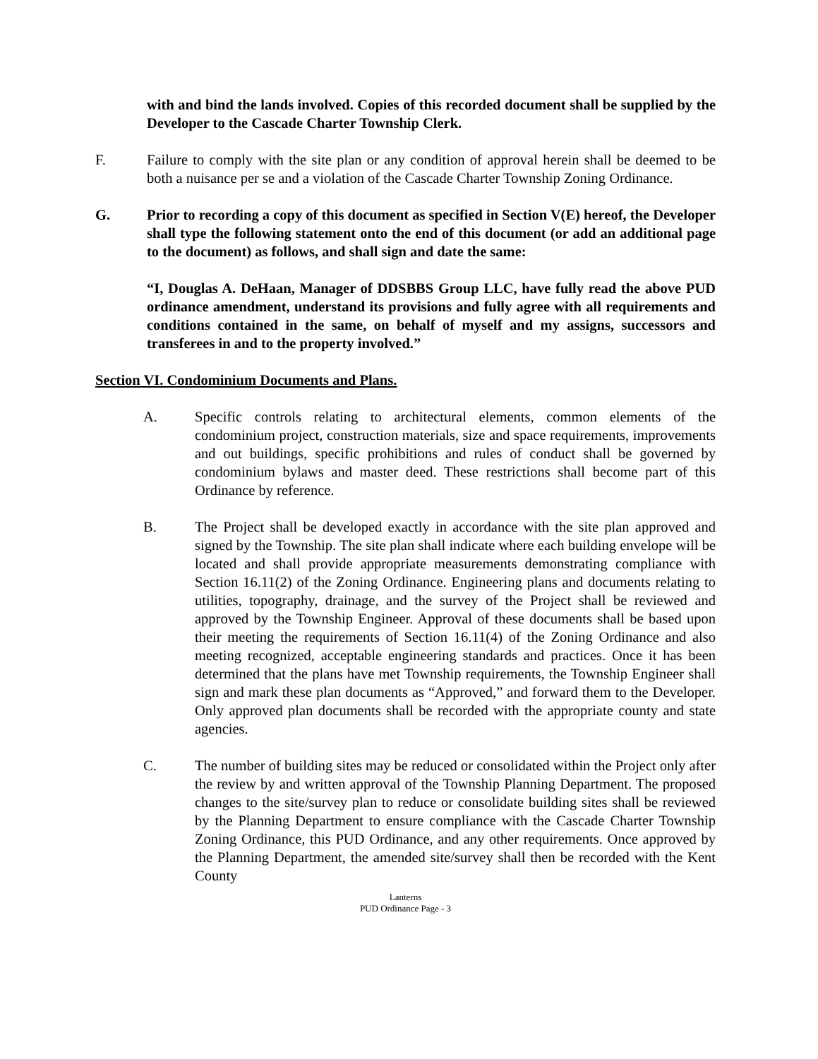with and bind the lands involved. Copies of this recorded document shall be supplied by the Developer to the Cascade Charter Township Clerk.
F. Failure to comply with the site plan or any condition of approval herein shall be deemed to be both a nuisance per se and a violation of the Cascade Charter Township Zoning Ordinance.
G. Prior to recording a copy of this document as specified in Section V(E) hereof, the Developer shall type the following statement onto the end of this document (or add an additional page to the document) as follows, and shall sign and date the same:
“I, Douglas A. DeHaan, Manager of DDSBBS Group LLC, have fully read the above PUD ordinance amendment, understand its provisions and fully agree with all requirements and conditions contained in the same, on behalf of myself and my assigns, successors and transferees in and to the property involved.”
Section VI. Condominium Documents and Plans.
A. Specific controls relating to architectural elements, common elements of the condominium project, construction materials, size and space requirements, improvements and out buildings, specific prohibitions and rules of conduct shall be governed by condominium bylaws and master deed. These restrictions shall become part of this Ordinance by reference.
B. The Project shall be developed exactly in accordance with the site plan approved and signed by the Township. The site plan shall indicate where each building envelope will be located and shall provide appropriate measurements demonstrating compliance with Section 16.11(2) of the Zoning Ordinance. Engineering plans and documents relating to utilities, topography, drainage, and the survey of the Project shall be reviewed and approved by the Township Engineer. Approval of these documents shall be based upon their meeting the requirements of Section 16.11(4) of the Zoning Ordinance and also meeting recognized, acceptable engineering standards and practices. Once it has been determined that the plans have met Township requirements, the Township Engineer shall sign and mark these plan documents as “Approved,” and forward them to the Developer. Only approved plan documents shall be recorded with the appropriate county and state agencies.
C. The number of building sites may be reduced or consolidated within the Project only after the review by and written approval of the Township Planning Department. The proposed changes to the site/survey plan to reduce or consolidate building sites shall be reviewed by the Planning Department to ensure compliance with the Cascade Charter Township Zoning Ordinance, this PUD Ordinance, and any other requirements. Once approved by the Planning Department, the amended site/survey shall then be recorded with the Kent County
Lanterns
PUD Ordinance Page - 3